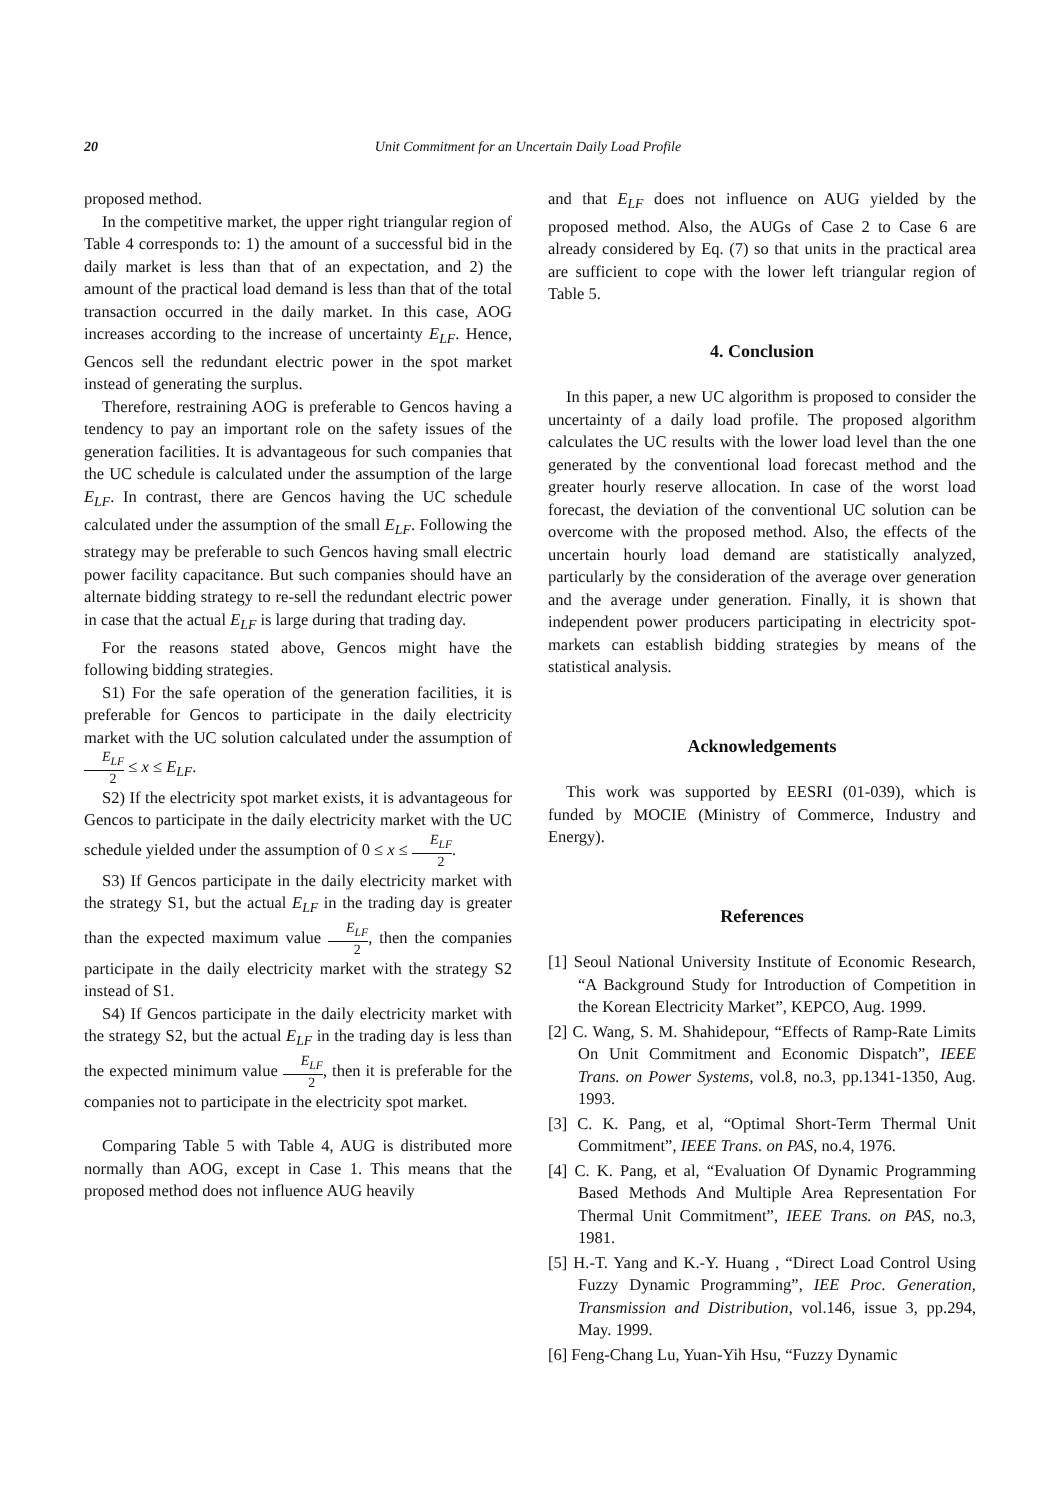20 Unit Commitment for an Uncertain Daily Load Profile
proposed method.
In the competitive market, the upper right triangular region of Table 4 corresponds to: 1) the amount of a successful bid in the daily market is less than that of an expectation, and 2) the amount of the practical load demand is less than that of the total transaction occurred in the daily market. In this case, AOG increases according to the increase of uncertainty E<sub>LF</sub>. Hence, Gencos sell the redundant electric power in the spot market instead of generating the surplus.
Therefore, restraining AOG is preferable to Gencos having a tendency to pay an important role on the safety issues of the generation facilities. It is advantageous for such companies that the UC schedule is calculated under the assumption of the large E<sub>LF</sub>. In contrast, there are Gencos having the UC schedule calculated under the assumption of the small E<sub>LF</sub>. Following the strategy may be preferable to such Gencos having small electric power facility capacitance. But such companies should have an alternate bidding strategy to re-sell the redundant electric power in case that the actual E<sub>LF</sub> is large during that trading day.
For the reasons stated above, Gencos might have the following bidding strategies.
S1) For the safe operation of the generation facilities, it is preferable for Gencos to participate in the daily electricity market with the UC solution calculated under the assumption of E<sub>LF</sub> 2 ≤ x ≤ E<sub>LF</sub>.
S2) If the electricity spot market exists, it is advantageous for Gencos to participate in the daily electricity market with the UC schedule yielded under the assumption of 0 ≤ x ≤ E<sub>LF</sub> 2.
S3) If Gencos participate in the daily electricity market with the strategy S1, but the actual E<sub>LF</sub> in the trading day is greater than the expected maximum value E<sub>LF</sub> 2, then the companies participate in the daily electricity market with the strategy S2 instead of S1.
S4) If Gencos participate in the daily electricity market with the strategy S2, but the actual E<sub>LF</sub> in the trading day is less than the expected minimum value E<sub>LF</sub> 2, then it is preferable for the companies not to participate in the electricity spot market.
Comparing Table 5 with Table 4, AUG is distributed more normally than AOG, except in Case 1. This means that the proposed method does not influence AUG heavily
and that E<sub>LF</sub> does not influence on AUG yielded by the proposed method. Also, the AUGs of Case 2 to Case 6 are already considered by Eq. (7) so that units in the practical area are sufficient to cope with the lower left triangular region of Table 5.
4. Conclusion
In this paper, a new UC algorithm is proposed to consider the uncertainty of a daily load profile. The proposed algorithm calculates the UC results with the lower load level than the one generated by the conventional load forecast method and the greater hourly reserve allocation. In case of the worst load forecast, the deviation of the conventional UC solution can be overcome with the proposed method. Also, the effects of the uncertain hourly load demand are statistically analyzed, particularly by the consideration of the average over generation and the average under generation. Finally, it is shown that independent power producers participating in electricity spot-markets can establish bidding strategies by means of the statistical analysis.
Acknowledgements
This work was supported by EESRI (01-039), which is funded by MOCIE (Ministry of Commerce, Industry and Energy).
References
[1] Seoul National University Institute of Economic Research, “A Background Study for Introduction of Competition in the Korean Electricity Market”, KEPCO, Aug. 1999.
[2] C. Wang, S. M. Shahidepour, “Effects of Ramp-Rate Limits On Unit Commitment and Economic Dispatch”, IEEE Trans. on Power Systems, vol.8, no.3, pp.1341-1350, Aug. 1993.
[3] C. K. Pang, et al, “Optimal Short-Term Thermal Unit Commitment”, IEEE Trans. on PAS, no.4, 1976.
[4] C. K. Pang, et al, “Evaluation Of Dynamic Programming Based Methods And Multiple Area Representation For Thermal Unit Commitment”, IEEE Trans. on PAS, no.3, 1981.
[5] H.-T. Yang and K.-Y. Huang , “Direct Load Control Using Fuzzy Dynamic Programming”, IEE Proc. Generation, Transmission and Distribution, vol.146, issue 3, pp.294, May. 1999.
[6] Feng-Chang Lu, Yuan-Yih Hsu, “Fuzzy Dynamic